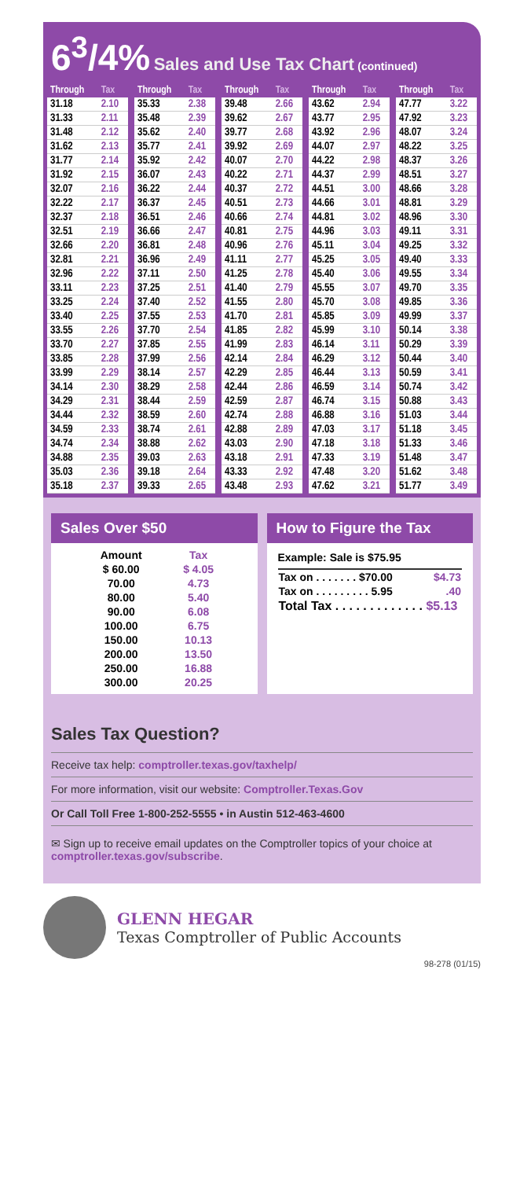6<sup>3</sup>/4% Sales and Use Tax Chart (continued)
| Through | Tax |
| --- | --- |
| 31.18 | 2.10 |
| 31.33 | 2.11 |
| 31.48 | 2.12 |
| 31.62 | 2.13 |
| 31.77 | 2.14 |
| 31.92 | 2.15 |
| 32.07 | 2.16 |
| 32.22 | 2.17 |
| 32.37 | 2.18 |
| 32.51 | 2.19 |
| 32.66 | 2.20 |
| 32.81 | 2.21 |
| 32.96 | 2.22 |
| 33.11 | 2.23 |
| 33.25 | 2.24 |
| 33.40 | 2.25 |
| 33.55 | 2.26 |
| 33.70 | 2.27 |
| 33.85 | 2.28 |
| 33.99 | 2.29 |
| 34.14 | 2.30 |
| 34.29 | 2.31 |
| 34.44 | 2.32 |
| 34.59 | 2.33 |
| 34.74 | 2.34 |
| 34.88 | 2.35 |
| 35.03 | 2.36 |
| 35.18 | 2.37 |
| Through | Tax |
| --- | --- |
| 35.33 | 2.38 |
| 35.48 | 2.39 |
| 35.62 | 2.40 |
| 35.77 | 2.41 |
| 35.92 | 2.42 |
| 36.07 | 2.43 |
| 36.22 | 2.44 |
| 36.37 | 2.45 |
| 36.51 | 2.46 |
| 36.66 | 2.47 |
| 36.81 | 2.48 |
| 36.96 | 2.49 |
| 37.11 | 2.50 |
| 37.25 | 2.51 |
| 37.40 | 2.52 |
| 37.55 | 2.53 |
| 37.70 | 2.54 |
| 37.85 | 2.55 |
| 37.99 | 2.56 |
| 38.14 | 2.57 |
| 38.29 | 2.58 |
| 38.44 | 2.59 |
| 38.59 | 2.60 |
| 38.74 | 2.61 |
| 38.88 | 2.62 |
| 39.03 | 2.63 |
| 39.18 | 2.64 |
| 39.33 | 2.65 |
| Through | Tax |
| --- | --- |
| 39.48 | 2.66 |
| 39.62 | 2.67 |
| 39.77 | 2.68 |
| 39.92 | 2.69 |
| 40.07 | 2.70 |
| 40.22 | 2.71 |
| 40.37 | 2.72 |
| 40.51 | 2.73 |
| 40.66 | 2.74 |
| 40.81 | 2.75 |
| 40.96 | 2.76 |
| 41.11 | 2.77 |
| 41.25 | 2.78 |
| 41.40 | 2.79 |
| 41.55 | 2.80 |
| 41.70 | 2.81 |
| 41.85 | 2.82 |
| 41.99 | 2.83 |
| 42.14 | 2.84 |
| 42.29 | 2.85 |
| 42.44 | 2.86 |
| 42.59 | 2.87 |
| 42.74 | 2.88 |
| 42.88 | 2.89 |
| 43.03 | 2.90 |
| 43.18 | 2.91 |
| 43.33 | 2.92 |
| 43.48 | 2.93 |
| Through | Tax |
| --- | --- |
| 43.62 | 2.94 |
| 43.77 | 2.95 |
| 43.92 | 2.96 |
| 44.07 | 2.97 |
| 44.22 | 2.98 |
| 44.37 | 2.99 |
| 44.51 | 3.00 |
| 44.66 | 3.01 |
| 44.81 | 3.02 |
| 44.96 | 3.03 |
| 45.11 | 3.04 |
| 45.25 | 3.05 |
| 45.40 | 3.06 |
| 45.55 | 3.07 |
| 45.70 | 3.08 |
| 45.85 | 3.09 |
| 45.99 | 3.10 |
| 46.14 | 3.11 |
| 46.29 | 3.12 |
| 46.44 | 3.13 |
| 46.59 | 3.14 |
| 46.74 | 3.15 |
| 46.88 | 3.16 |
| 47.03 | 3.17 |
| 47.18 | 3.18 |
| 47.33 | 3.19 |
| 47.48 | 3.20 |
| 47.62 | 3.21 |
| Through | Tax |
| --- | --- |
| 47.77 | 3.22 |
| 47.92 | 3.23 |
| 48.07 | 3.24 |
| 48.22 | 3.25 |
| 48.37 | 3.26 |
| 48.51 | 3.27 |
| 48.66 | 3.28 |
| 48.81 | 3.29 |
| 48.96 | 3.30 |
| 49.11 | 3.31 |
| 49.25 | 3.32 |
| 49.40 | 3.33 |
| 49.55 | 3.34 |
| 49.70 | 3.35 |
| 49.85 | 3.36 |
| 49.99 | 3.37 |
| 50.14 | 3.38 |
| 50.29 | 3.39 |
| 50.44 | 3.40 |
| 50.59 | 3.41 |
| 50.74 | 3.42 |
| 50.88 | 3.43 |
| 51.03 | 3.44 |
| 51.18 | 3.45 |
| 51.33 | 3.46 |
| 51.48 | 3.47 |
| 51.62 | 3.48 |
| 51.77 | 3.49 |
Sales Over $50
| Amount | Tax |
| --- | --- |
| $ 60.00 | $ 4.05 |
| 70.00 | 4.73 |
| 80.00 | 5.40 |
| 90.00 | 6.08 |
| 100.00 | 6.75 |
| 150.00 | 10.13 |
| 200.00 | 13.50 |
| 250.00 | 16.88 |
| 300.00 | 20.25 |
How to Figure the Tax
Example: Sale is $75.95
| Tax on . . . . . . . $70.00 | $4.73 |
| Tax on . . . . . . . . . 5.95 | .40 |
| Total Tax . . . . . . . . . . . . . $5.13 | |
Sales Tax Question?
Receive tax help: comptroller.texas.gov/taxhelp/
For more information, visit our website: Comptroller.Texas.Gov
Or Call Toll Free 1-800-252-5555 • in Austin 512-463-4600
✉ Sign up to receive email updates on the Comptroller topics of your choice at comptroller.texas.gov/subscribe.
GLENN HEGAR
Texas Comptroller of Public Accounts
98-278 (01/15)